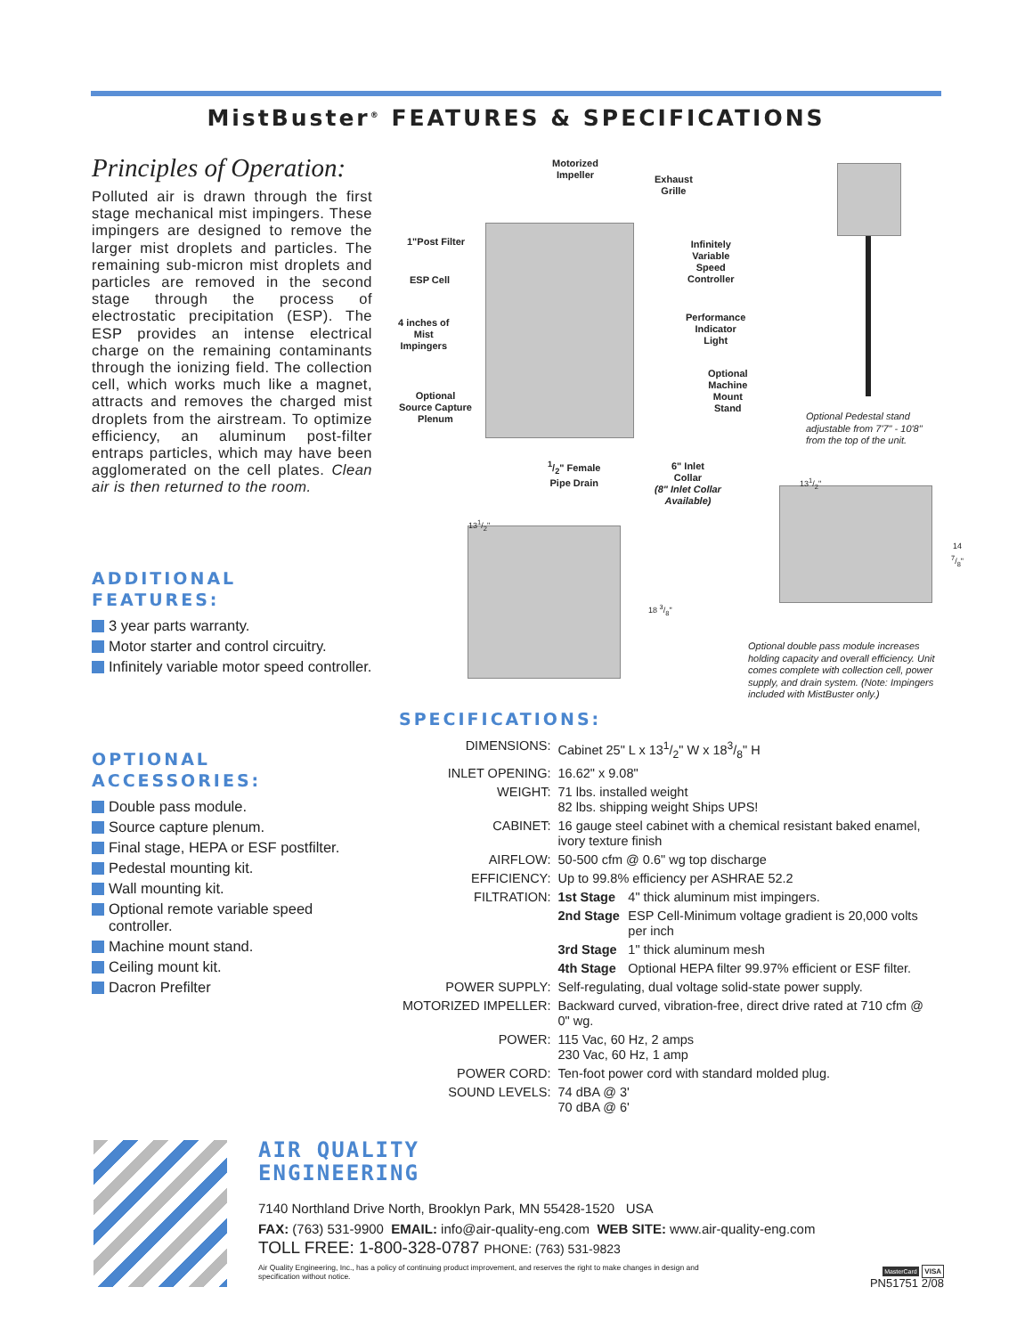MistBuster<sup>®</sup> FEATURES & SPECIFICATIONS
Principles of Operation:
Polluted air is drawn through the first stage mechanical mist impingers. These impingers are designed to remove the larger mist droplets and particles. The remaining sub-micron mist droplets and particles are removed in the second stage through the process of electrostatic precipitation (ESP). The ESP provides an intense electrical charge on the remaining contaminants through the ionizing field. The collection cell, which works much like a magnet, attracts and removes the charged mist droplets from the airstream. To optimize efficiency, an aluminum post-filter entraps particles, which may have been agglomerated on the cell plates. Clean air is then returned to the room.
ADDITIONAL
FEATURES:
3 year parts warranty.
Motor starter and control circuitry.
Infinitely variable motor speed controller.
OPTIONAL
ACCESSORIES:
Double pass module.
Source capture plenum.
Final stage, HEPA or ESF postfilter.
Pedestal mounting kit.
Wall mounting kit.
Optional remote variable speed controller.
Machine mount stand.
Ceiling mount kit.
Dacron Prefilter
Motorized
Impeller
Exhaust
Grille
1"Post Filter
ESP Cell
4 inches of
Mist
Impingers
Infinitely
Variable
Speed
Controller
Performance
Indicator
Light
Optional
Machine
Mount
Stand
Optional
Source Capture
Plenum
1/2" Female
Pipe Drain
6" Inlet
Collar
(8" Inlet Collar
Available)
Optional Pedestal stand
adjustable from 7'7" - 10'8"
from the top of the unit.
131/2"
14 7/8"
131/2"
18 3/8"
Optional double pass module increases
holding capacity and overall efficiency. Unit
comes complete with collection cell, power
supply, and drain system. (Note: Impingers
included with MistBuster only.)
SPECIFICATIONS:
| DIMENSIONS: | Cabinet 25" L x 131/2" W x 183/8" H | |
| INLET OPENING: | 16.62" x 9.08" | |
| WEIGHT: | 71 lbs. installed weight 82 lbs. shipping weight Ships UPS! | |
| CABINET: | 16 gauge steel cabinet with a chemical resistant baked enamel, ivory texture finish | |
| AIRFLOW: | 50-500 cfm @ 0.6" wg top discharge | |
| EFFICIENCY: | Up to 99.8% efficiency per ASHRAE 52.2 | |
| FILTRATION: | 1st Stage | 4" thick aluminum mist impingers. |
| | 2nd Stage | ESP Cell-Minimum voltage gradient is 20,000 volts per inch |
| | 3rd Stage | 1" thick aluminum mesh |
| | 4th Stage | Optional HEPA filter 99.97% efficient or ESF filter. |
| POWER SUPPLY: | Self-regulating, dual voltage solid-state power supply. | |
| MOTORIZED IMPELLER: | Backward curved, vibration-free, direct drive rated at 710 cfm @ 0" wg. | |
| POWER: | 115 Vac, 60 Hz, 2 amps 230 Vac, 60 Hz, 1 amp | |
| POWER CORD: | Ten-foot power cord with standard molded plug. | |
| SOUND LEVELS: | 74 dBA @ 3' 70 dBA @ 6' | |
AIR QUALITY
ENGINEERING
7140 Northland Drive North, Brooklyn Park, MN 55428-1520 USA
FAX: (763) 531-9900 EMAIL: info@air-quality-eng.com WEB SITE: www.air-quality-eng.com
TOLL FREE: 1-800-328-0787 PHONE: (763) 531-9823
Air Quality Engineering, Inc., has a policy of continuing product improvement, and reserves the right to make changes in design and specification without notice.
MasterCard VISA
PN51751 2/08